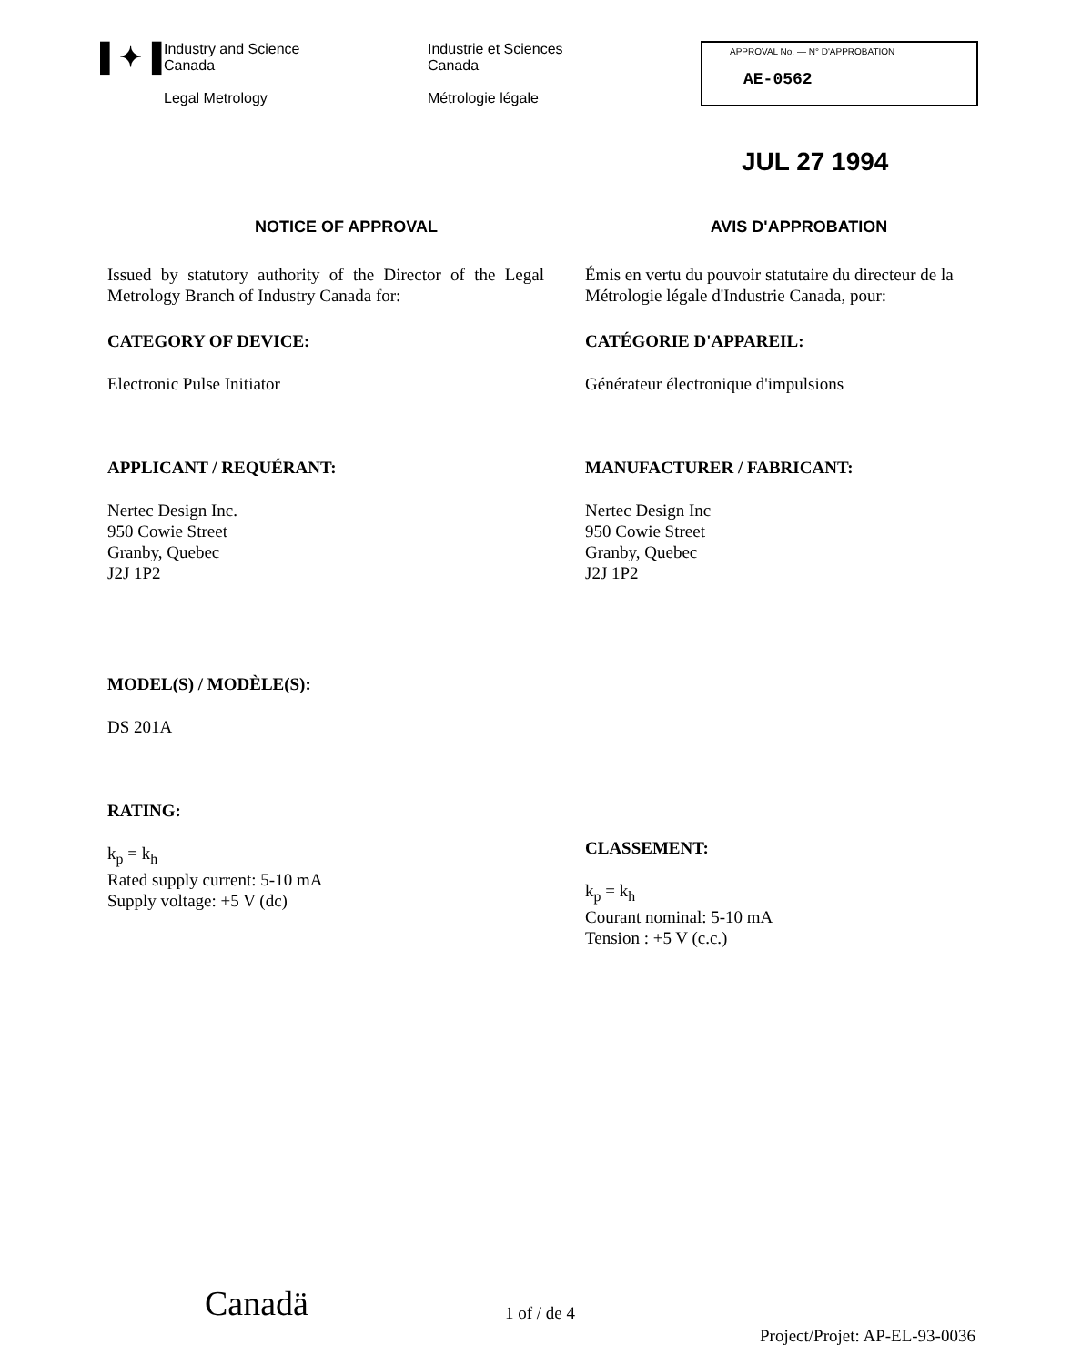▌✦▐
Industry and Science
Canada
Legal Metrology
Industrie et Sciences
Canada
Métrologie légale
APPROVAL No. — N° D'APPROBATION
AE-0562
JUL 27 1994
NOTICE OF APPROVAL
Issued by statutory authority of the Director of the Legal Metrology Branch of Industry Canada for:
CATEGORY OF DEVICE:
Electronic Pulse Initiator
APPLICANT / REQUÉRANT:
Nertec Design Inc.
950 Cowie Street
Granby, Quebec
J2J 1P2
MODEL(S) / MODÈLE(S):
DS 201A
RATING:
k<sub>p</sub> = k<sub>h</sub>
Rated supply current: 5-10 mA
Supply voltage: +5 V (dc)
AVIS D'APPROBATION
Émis en vertu du pouvoir statutaire du directeur de la Métrologie légale d'Industrie Canada, pour:
CATÉGORIE D'APPAREIL:
Générateur électronique d'impulsions
MANUFACTURER / FABRICANT:
Nertec Design Inc
950 Cowie Street
Granby, Quebec
J2J 1P2
CLASSEMENT:
k<sub>p</sub> = k<sub>h</sub>
Courant nominal: 5-10 mA
Tension : +5 V (c.c.)
Canadä 1 of / de 4 Project/Projet: AP-EL-93-0036